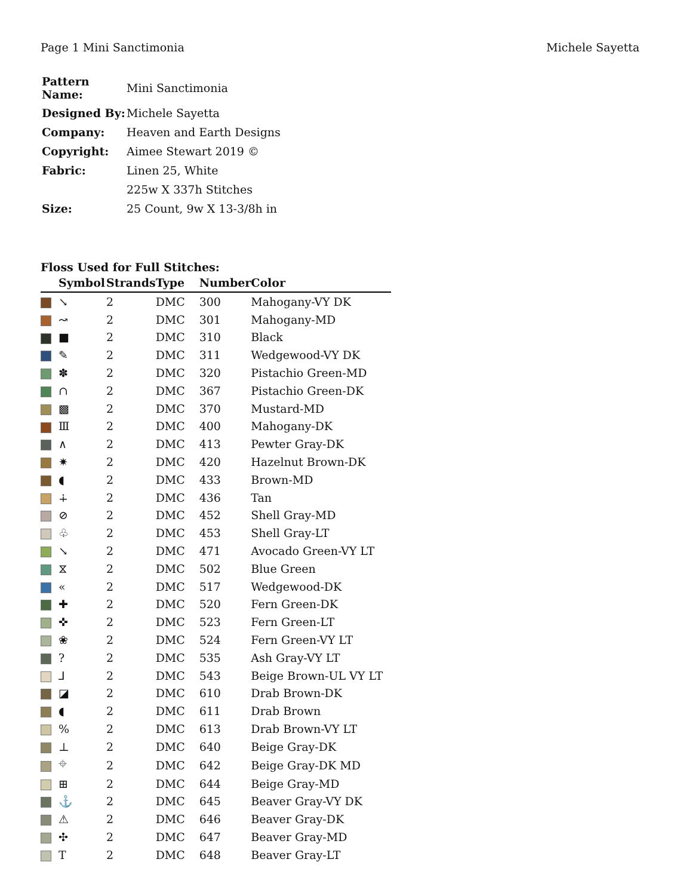Page 1 Mini Sanctimonia Michele Sayetta
| Pattern Name: | Mini Sanctimonia |
| Designed By: | Michele Sayetta |
| Company: | Heaven and Earth Designs |
| Copyright: | Aimee Stewart 2019 © |
| Fabric: | Linen 25, White |
| | 225w X 337h Stitches |
| Size: | 25 Count, 9w X 13-3/8h in |
Floss Used for Full Stitches:
| | Symbol | Strands | Type | Number | Color |
| --- | --- | --- | --- | --- | --- |
| | ↘ | 2 | DMC | 300 | Mahogany-VY DK |
| | ↝ | 2 | DMC | 301 | Mahogany-MD |
| | ■ | 2 | DMC | 310 | Black |
| | ✎ | 2 | DMC | 311 | Wedgewood-VY DK |
| | ✽ | 2 | DMC | 320 | Pistachio Green-MD |
| | ∩ | 2 | DMC | 367 | Pistachio Green-DK |
| | ▩ | 2 | DMC | 370 | Mustard-MD |
| | Ⅲ | 2 | DMC | 400 | Mahogany-DK |
| | ∧ | 2 | DMC | 413 | Pewter Gray-DK |
| | ✷ | 2 | DMC | 420 | Hazelnut Brown-DK |
| | ◖ | 2 | DMC | 433 | Brown-MD |
| | ∔ | 2 | DMC | 436 | Tan |
| | ⊘ | 2 | DMC | 452 | Shell Gray-MD |
| | ♧ | 2 | DMC | 453 | Shell Gray-LT |
| | ↘ | 2 | DMC | 471 | Avocado Green-VY LT |
| | ⧖ | 2 | DMC | 502 | Blue Green |
| | « | 2 | DMC | 517 | Wedgewood-DK |
| | ✚ | 2 | DMC | 520 | Fern Green-DK |
| | ✜ | 2 | DMC | 523 | Fern Green-LT |
| | ❀ | 2 | DMC | 524 | Fern Green-VY LT |
| | ? | 2 | DMC | 535 | Ash Gray-VY LT |
| | ⅃ | 2 | DMC | 543 | Beige Brown-UL VY LT |
| | ◪ | 2 | DMC | 610 | Drab Brown-DK |
| | ◖ | 2 | DMC | 611 | Drab Brown |
| | % | 2 | DMC | 613 | Drab Brown-VY LT |
| | ⊥ | 2 | DMC | 640 | Beige Gray-DK |
| | ⌖ | 2 | DMC | 642 | Beige Gray-DK MD |
| | ⊞ | 2 | DMC | 644 | Beige Gray-MD |
| | ⚓ | 2 | DMC | 645 | Beaver Gray-VY DK |
| | ⚠ | 2 | DMC | 646 | Beaver Gray-DK |
| | ✣ | 2 | DMC | 647 | Beaver Gray-MD |
| | T | 2 | DMC | 648 | Beaver Gray-LT |